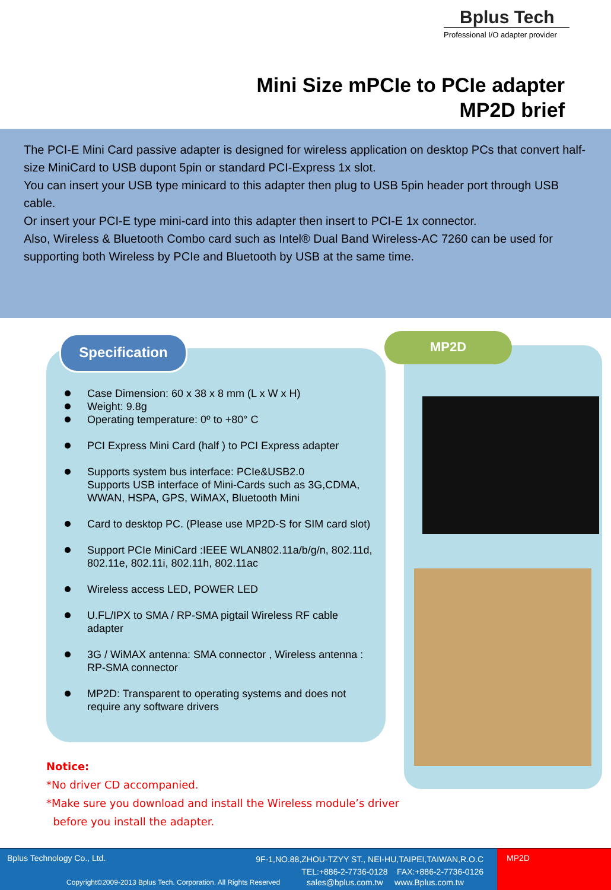Bplus Tech
Professional I/O adapter provider
Mini Size mPCIe to PCIe adapter
MP2D brief
The PCI-E Mini Card passive adapter is designed for wireless application on desktop PCs that convert half-size MiniCard to USB dupont 5pin or standard PCI-Express 1x slot.
You can insert your USB type minicard to this adapter then plug to USB 5pin header port through USB cable.
Or insert your PCI-E type mini-card into this adapter then insert to PCI-E 1x connector.
Also, Wireless & Bluetooth Combo card such as Intel® Dual Band Wireless-AC 7260 can be used for supporting both Wireless by PCIe and Bluetooth by USB at the same time.
Specification
Case Dimension: 60 x 38 x 8 mm (L x W x H)
Weight: 9.8g
Operating temperature: 0º to +80° C
PCI Express Mini Card (half ) to PCI Express adapter
Supports system bus interface: PCIe&USB2.0
Supports USB interface of Mini-Cards such as 3G,CDMA, WWAN, HSPA, GPS, WiMAX, Bluetooth Mini
Card to desktop PC. (Please use MP2D-S for SIM card slot)
Support PCIe MiniCard :IEEE WLAN802.11a/b/g/n, 802.11d, 802.11e, 802.11i, 802.11h, 802.11ac
Wireless access LED, POWER LED
U.FL/IPX to SMA / RP-SMA pigtail Wireless RF cable adapter
3G / WiMAX antenna: SMA connector , Wireless antenna : RP-SMA connector
MP2D: Transparent to operating systems and does not require any software drivers
MP2D
Notice:
*No driver CD accompanied.
*Make sure you download and install the Wireless module’s driver
before you install the adapter.
Bplus Technology Co., Ltd.
9F-1,NO.88,ZHOU-TZYY ST., NEI-HU,TAIPEI,TAIWAN,R.O.C
TEL:+886-2-7736-0128 FAX:+886-2-7736-0126
Copyright©2009-2013 Bplus Tech. Corporation. All Rights Reserved
sales@bplus.com.tw www.Bplus.com.tw
MP2D